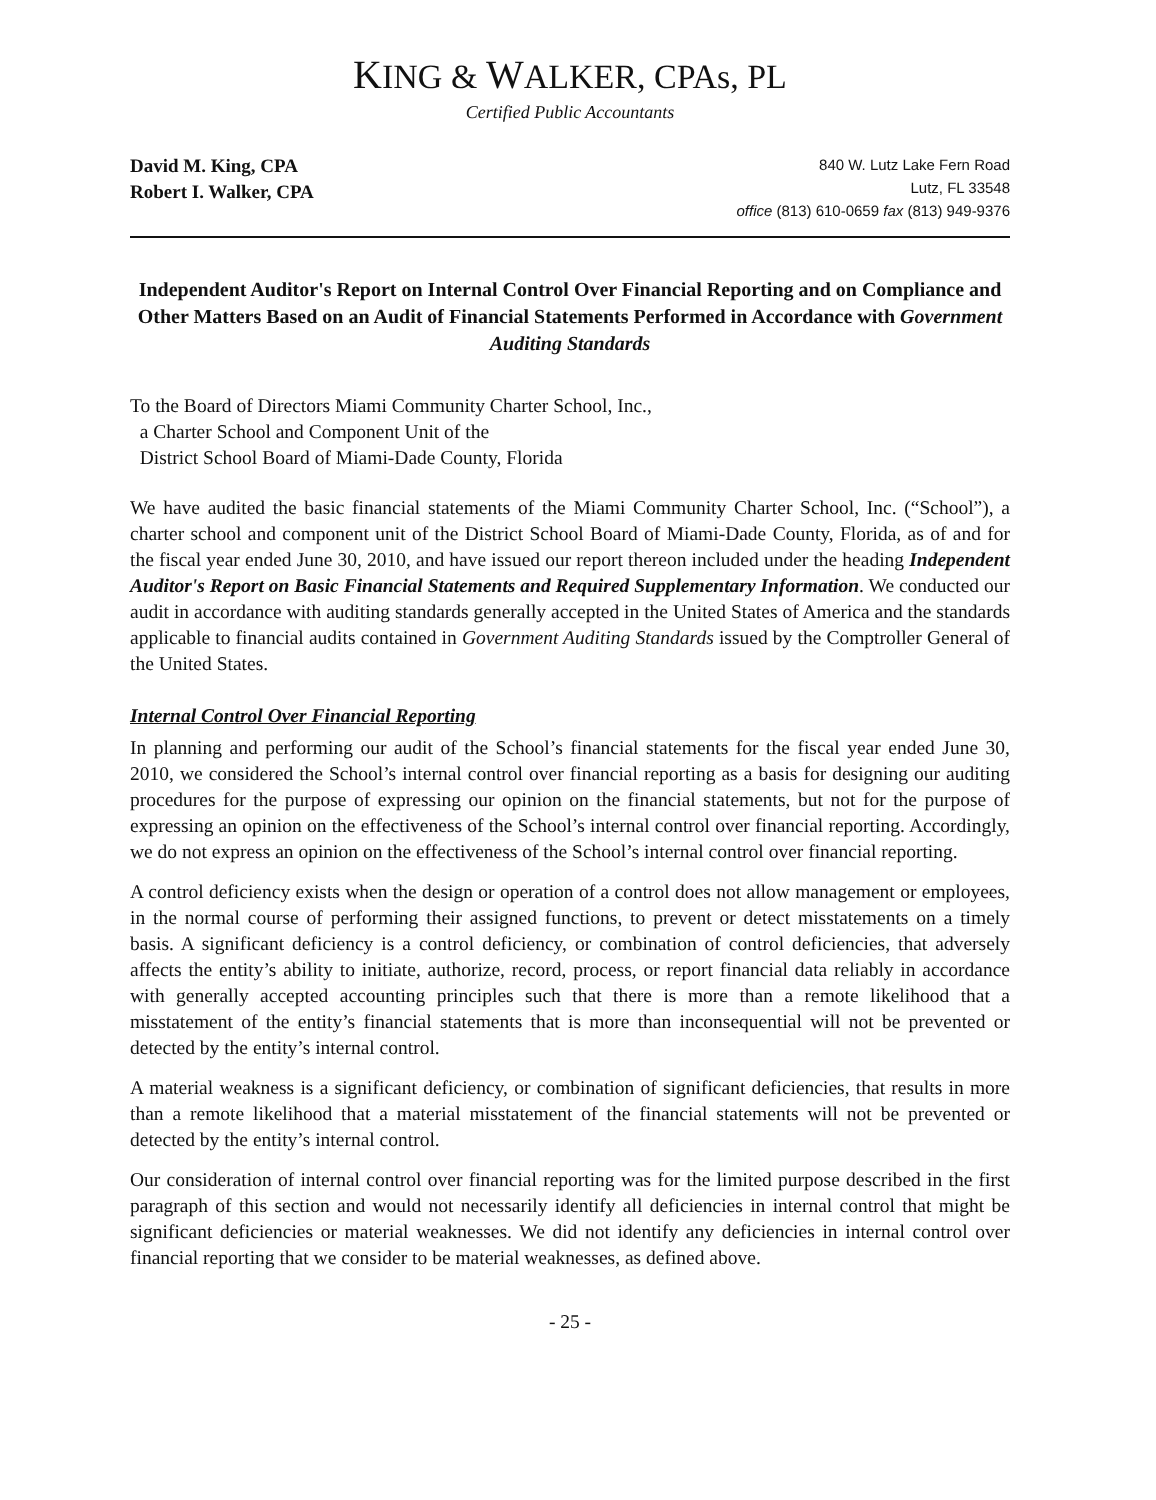KING & WALKER, CPAs, PL
Certified Public Accountants
David M. King, CPA
Robert I. Walker, CPA
840 W. Lutz Lake Fern Road
Lutz, FL 33548
office (813) 610-0659 fax (813) 949-9376
Independent Auditor's Report on Internal Control Over Financial Reporting and on Compliance and Other Matters Based on an Audit of Financial Statements Performed in Accordance with Government Auditing Standards
To the Board of Directors Miami Community Charter School, Inc.,
a Charter School and Component Unit of the
District School Board of Miami-Dade County, Florida
We have audited the basic financial statements of the Miami Community Charter School, Inc. (“School”), a charter school and component unit of the District School Board of Miami-Dade County, Florida, as of and for the fiscal year ended June 30, 2010, and have issued our report thereon included under the heading Independent Auditor's Report on Basic Financial Statements and Required Supplementary Information. We conducted our audit in accordance with auditing standards generally accepted in the United States of America and the standards applicable to financial audits contained in Government Auditing Standards issued by the Comptroller General of the United States.
Internal Control Over Financial Reporting
In planning and performing our audit of the School’s financial statements for the fiscal year ended June 30, 2010, we considered the School’s internal control over financial reporting as a basis for designing our auditing procedures for the purpose of expressing our opinion on the financial statements, but not for the purpose of expressing an opinion on the effectiveness of the School’s internal control over financial reporting. Accordingly, we do not express an opinion on the effectiveness of the School’s internal control over financial reporting.
A control deficiency exists when the design or operation of a control does not allow management or employees, in the normal course of performing their assigned functions, to prevent or detect misstatements on a timely basis. A significant deficiency is a control deficiency, or combination of control deficiencies, that adversely affects the entity’s ability to initiate, authorize, record, process, or report financial data reliably in accordance with generally accepted accounting principles such that there is more than a remote likelihood that a misstatement of the entity’s financial statements that is more than inconsequential will not be prevented or detected by the entity’s internal control.
A material weakness is a significant deficiency, or combination of significant deficiencies, that results in more than a remote likelihood that a material misstatement of the financial statements will not be prevented or detected by the entity’s internal control.
Our consideration of internal control over financial reporting was for the limited purpose described in the first paragraph of this section and would not necessarily identify all deficiencies in internal control that might be significant deficiencies or material weaknesses. We did not identify any deficiencies in internal control over financial reporting that we consider to be material weaknesses, as defined above.
- 25 -